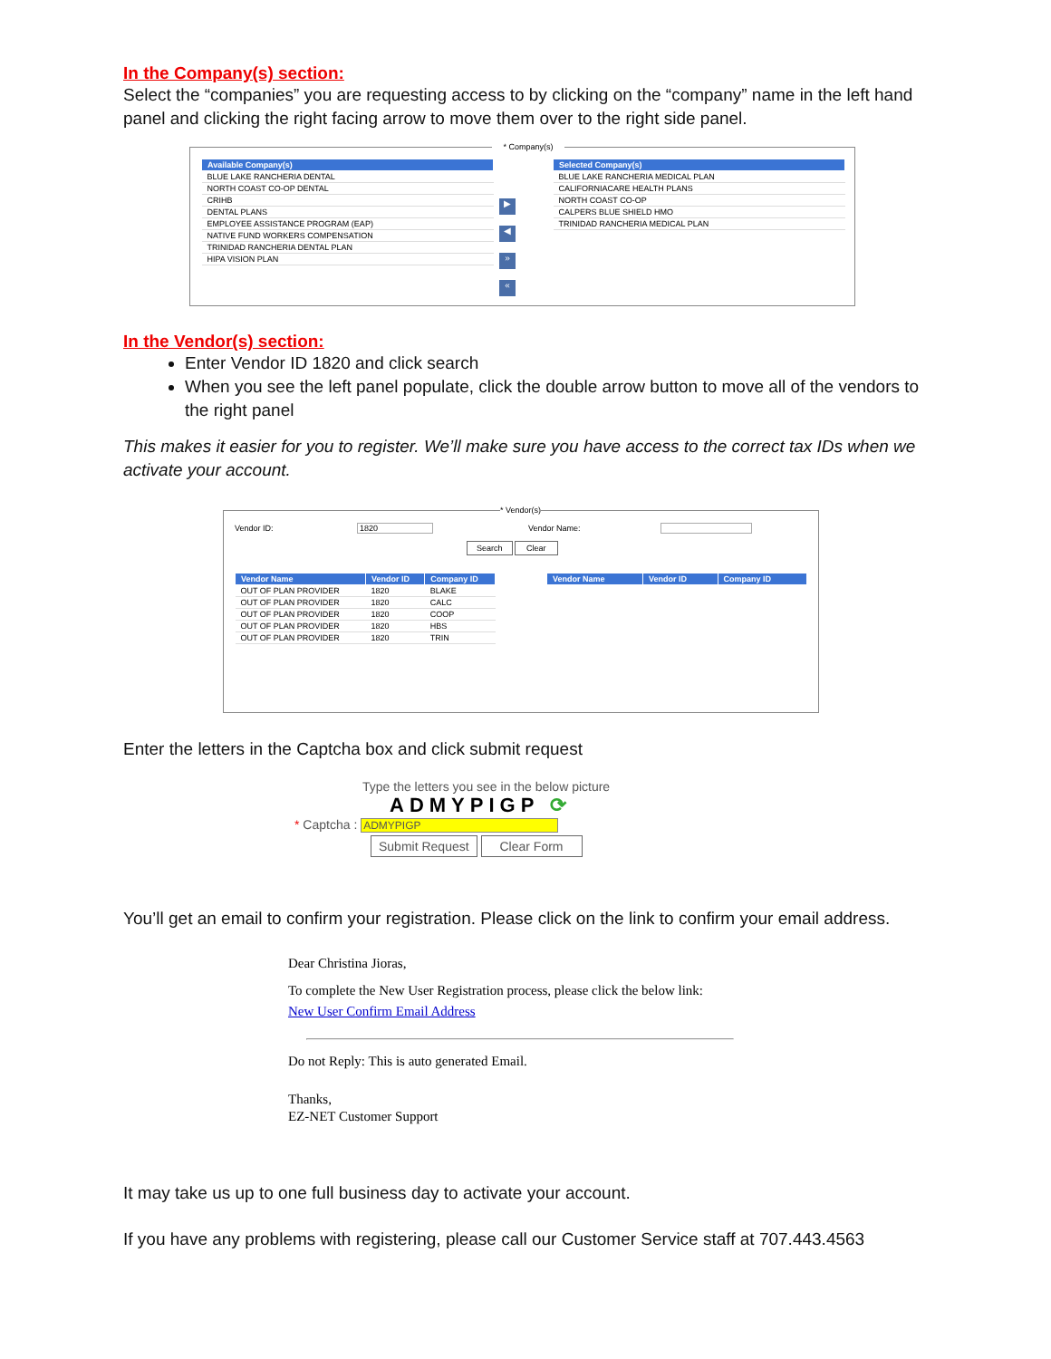In the Company(s) section:
Select the “companies” you are requesting access to by clicking on the “company” name in the left hand panel and clicking the right facing arrow to move them over to the right side panel.
* Company(s)
| Available Company(s) |
| --- |
| BLUE LAKE RANCHERIA DENTAL |
| NORTH COAST CO-OP DENTAL |
| CRIHB |
| DENTAL PLANS |
| EMPLOYEE ASSISTANCE PROGRAM (EAP) |
| NATIVE FUND WORKERS COMPENSATION |
| TRINIDAD RANCHERIA DENTAL PLAN |
| HIPA VISION PLAN |
▶ ◀ » «
| Selected Company(s) |
| --- |
| BLUE LAKE RANCHERIA MEDICAL PLAN |
| CALIFORNIACARE HEALTH PLANS |
| NORTH COAST CO-OP |
| CALPERS BLUE SHIELD HMO |
| TRINIDAD RANCHERIA MEDICAL PLAN |
In the Vendor(s) section:
Enter Vendor ID 1820 and click search
When you see the left panel populate, click the double arrow button to move all of the vendors to the right panel
This makes it easier for you to register. We’ll make sure you have access to the correct tax IDs when we activate your account.
* Vendor(s)
Vendor ID: 1820 Vendor Name:
Search Clear
| Vendor Name | Vendor ID | Company ID |
| --- | --- | --- |
| OUT OF PLAN PROVIDER | 1820 | BLAKE |
| OUT OF PLAN PROVIDER | 1820 | CALC |
| OUT OF PLAN PROVIDER | 1820 | COOP |
| OUT OF PLAN PROVIDER | 1820 | HBS |
| OUT OF PLAN PROVIDER | 1820 | TRIN |
| Vendor Name | Vendor ID | Company ID |
| --- | --- | --- |
Enter the letters in the Captcha box and click submit request
Type the letters you see in the below picture
ADMYPIGP ⟳
* Captcha : ADMYPIGP
Submit Request Clear Form
You’ll get an email to confirm your registration. Please click on the link to confirm your email address.
Dear Christina Jioras,
To complete the New User Registration process, please click the below link:
New User Confirm Email Address
Do not Reply: This is auto generated Email.
Thanks,
EZ-NET Customer Support
It may take us up to one full business day to activate your account.
If you have any problems with registering, please call our Customer Service staff at 707.443.4563